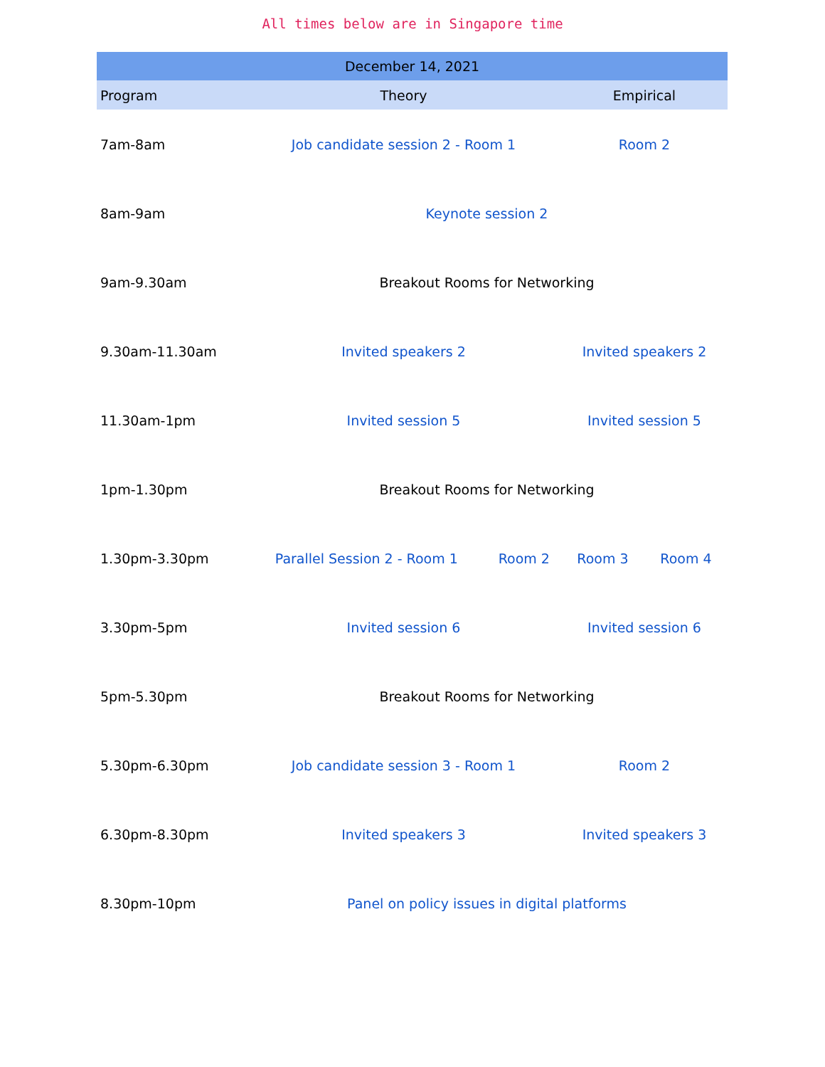All times below are in Singapore time
| December 14, 2021 | | | | |
| --- | --- | --- | --- | --- |
| Program | Theory | | Empirical | |
| 7am-8am | Job candidate session 2 - Room 1 | | Room 2 | |
| 8am-9am | Keynote session 2 | | | |
| 9am-9.30am | Breakout Rooms for Networking | | | |
| 9.30am-11.30am | Invited speakers 2 | | Invited speakers 2 | |
| 11.30am-1pm | Invited session 5 | | Invited session 5 | |
| 1pm-1.30pm | Breakout Rooms for Networking | | | |
| 1.30pm-3.30pm | Parallel Session 2 - Room 1 | Room 2 | Room 3 | Room 4 |
| 3.30pm-5pm | Invited session 6 | | Invited session 6 | |
| 5pm-5.30pm | Breakout Rooms for Networking | | | |
| 5.30pm-6.30pm | Job candidate session 3 - Room 1 | | Room 2 | |
| 6.30pm-8.30pm | Invited speakers 3 | | Invited speakers 3 | |
| 8.30pm-10pm | Panel on policy issues in digital platforms | | | |